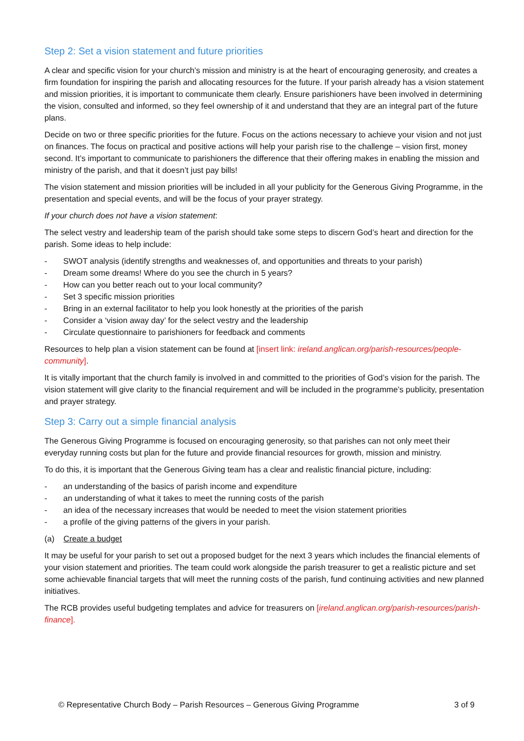Step 2: Set a vision statement and future priorities
A clear and specific vision for your church’s mission and ministry is at the heart of encouraging generosity, and creates a firm foundation for inspiring the parish and allocating resources for the future. If your parish already has a vision statement and mission priorities, it is important to communicate them clearly. Ensure parishioners have been involved in determining the vision, consulted and informed, so they feel ownership of it and understand that they are an integral part of the future plans.
Decide on two or three specific priorities for the future. Focus on the actions necessary to achieve your vision and not just on finances. The focus on practical and positive actions will help your parish rise to the challenge – vision first, money second. It’s important to communicate to parishioners the difference that their offering makes in enabling the mission and ministry of the parish, and that it doesn’t just pay bills!
The vision statement and mission priorities will be included in all your publicity for the Generous Giving Programme, in the presentation and special events, and will be the focus of your prayer strategy.
If your church does not have a vision statement:
The select vestry and leadership team of the parish should take some steps to discern God’s heart and direction for the parish. Some ideas to help include:
- SWOT analysis (identify strengths and weaknesses of, and opportunities and threats to your parish)
- Dream some dreams! Where do you see the church in 5 years?
- How can you better reach out to your local community?
- Set 3 specific mission priorities
- Bring in an external facilitator to help you look honestly at the priorities of the parish
- Consider a ‘vision away day’ for the select vestry and the leadership
- Circulate questionnaire to parishioners for feedback and comments
Resources to help plan a vision statement can be found at [insert link: ireland.anglican.org/parish-resources/people-community].
It is vitally important that the church family is involved in and committed to the priorities of God’s vision for the parish. The vision statement will give clarity to the financial requirement and will be included in the programme’s publicity, presentation and prayer strategy.
Step 3: Carry out a simple financial analysis
The Generous Giving Programme is focused on encouraging generosity, so that parishes can not only meet their everyday running costs but plan for the future and provide financial resources for growth, mission and ministry.
To do this, it is important that the Generous Giving team has a clear and realistic financial picture, including:
- an understanding of the basics of parish income and expenditure
- an understanding of what it takes to meet the running costs of the parish
- an idea of the necessary increases that would be needed to meet the vision statement priorities
- a profile of the giving patterns of the givers in your parish.
(a) Create a budget
It may be useful for your parish to set out a proposed budget for the next 3 years which includes the financial elements of your vision statement and priorities. The team could work alongside the parish treasurer to get a realistic picture and set some achievable financial targets that will meet the running costs of the parish, fund continuing activities and new planned initiatives.
The RCB provides useful budgeting templates and advice for treasurers on [ireland.anglican.org/parish-resources/parish-finance].
© Representative Church Body – Parish Resources – Generous Giving Programme 3 of 9